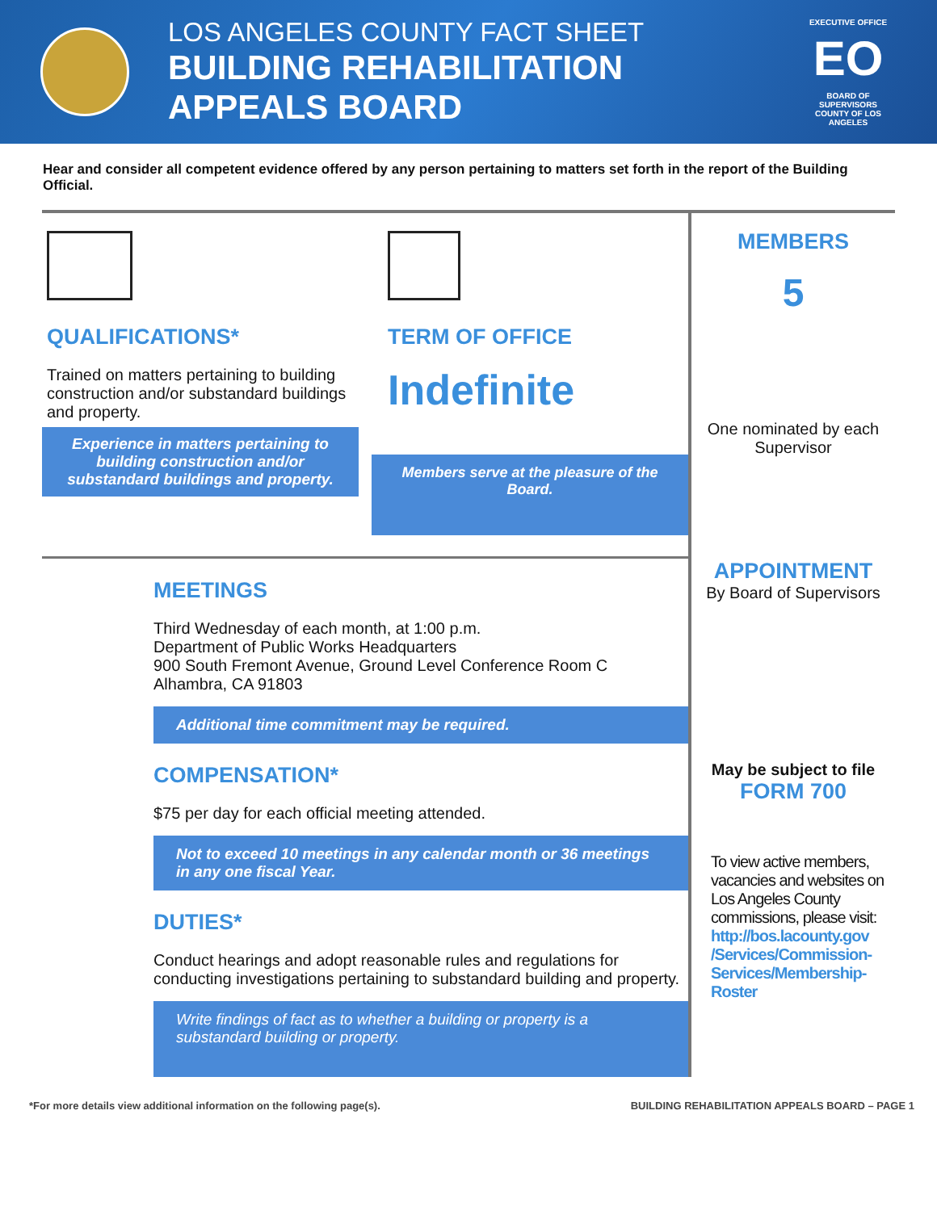LOS ANGELES COUNTY FACT SHEET
BUILDING REHABILITATION
APPEALS BOARD
EXECUTIVE OFFICE
EO
BOARD OF SUPERVISORS
COUNTY OF LOS ANGELES
Hear and consider all competent evidence offered by any person pertaining to matters set forth in the report of the Building Official.
QUALIFICATIONS*
Trained on matters pertaining to building construction and/or substandard buildings and property.
Experience in matters pertaining to building construction and/or substandard buildings and property.
TERM OF OFFICE
Indefinite
Members serve at the pleasure of the Board.
MEETINGS
Third Wednesday of each month, at 1:00 p.m.
Department of Public Works Headquarters
900 South Fremont Avenue, Ground Level Conference Room C
Alhambra, CA 91803
Additional time commitment may be required.
COMPENSATION*
$75 per day for each official meeting attended.
Not to exceed 10 meetings in any calendar month or 36 meetings in any one fiscal Year.
DUTIES*
Conduct hearings and adopt reasonable rules and regulations for conducting investigations pertaining to substandard building and property.
Write findings of fact as to whether a building or property is a substandard building or property.
MEMBERS
5
One nominated by each Supervisor
APPOINTMENT
By Board of Supervisors
May be subject to file
FORM 700
To view active members, vacancies and websites on Los Angeles County commissions, please visit: http://bos.lacounty.gov /Services/Commission-Services/Membership-Roster
*For more details view additional information on the following page(s). BUILDING REHABILITATION APPEALS BOARD – PAGE 1